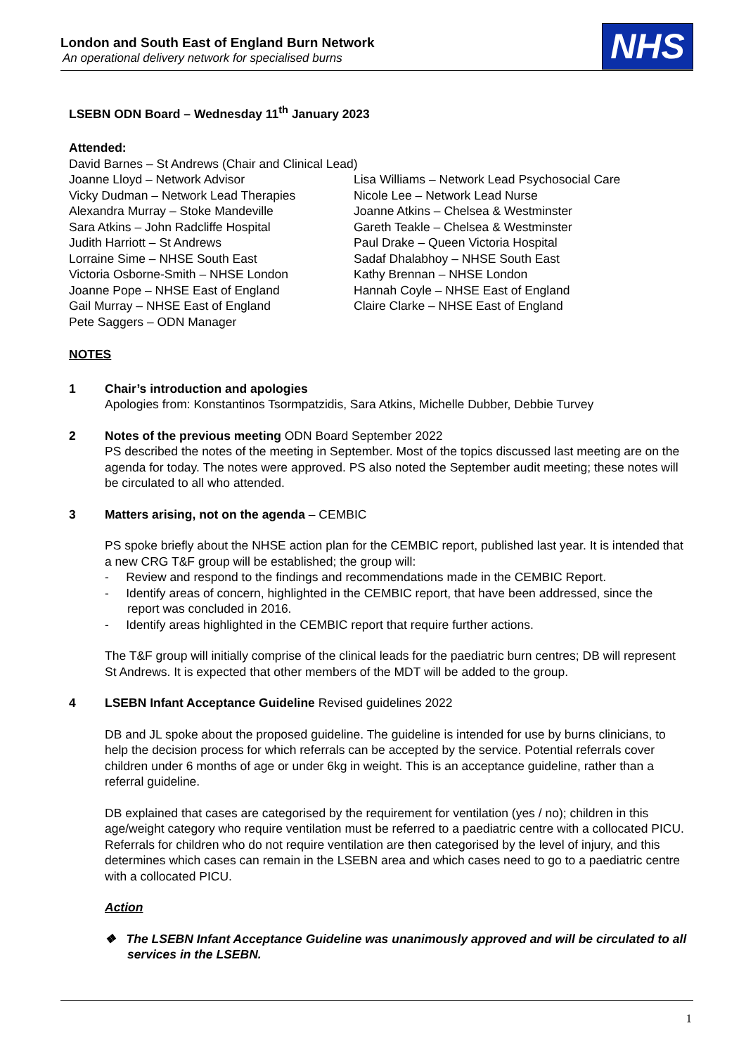London and South East of England Burn Network
An operational delivery network for specialised burns
NHS
LSEBN ODN Board – Wednesday 11<sup>th</sup> January 2023
Attended:
David Barnes – St Andrews (Chair and Clinical Lead)
Joanne Lloyd – Network Advisor
Vicky Dudman – Network Lead Therapies
Alexandra Murray – Stoke Mandeville
Sara Atkins – John Radcliffe Hospital
Judith Harriott – St Andrews
Lorraine Sime – NHSE South East
Victoria Osborne-Smith – NHSE London
Joanne Pope – NHSE East of England
Gail Murray – NHSE East of England
Pete Saggers – ODN Manager
Lisa Williams – Network Lead Psychosocial Care
Nicole Lee – Network Lead Nurse
Joanne Atkins – Chelsea & Westminster
Gareth Teakle – Chelsea & Westminster
Paul Drake – Queen Victoria Hospital
Sadaf Dhalabhoy – NHSE South East
Kathy Brennan – NHSE London
Hannah Coyle – NHSE East of England
Claire Clarke – NHSE East of England
NOTES
1 Chair’s introduction and apologies
Apologies from: Konstantinos Tsormpatzidis, Sara Atkins, Michelle Dubber, Debbie Turvey
2 Notes of the previous meeting ODN Board September 2022
PS described the notes of the meeting in September. Most of the topics discussed last meeting are on the agenda for today. The notes were approved. PS also noted the September audit meeting; these notes will be circulated to all who attended.
3 Matters arising, not on the agenda – CEMBIC
PS spoke briefly about the NHSE action plan for the CEMBIC report, published last year. It is intended that a new CRG T&F group will be established; the group will:
- Review and respond to the findings and recommendations made in the CEMBIC Report.
- Identify areas of concern, highlighted in the CEMBIC report, that have been addressed, since the report was concluded in 2016.
- Identify areas highlighted in the CEMBIC report that require further actions.
The T&F group will initially comprise of the clinical leads for the paediatric burn centres; DB will represent St Andrews. It is expected that other members of the MDT will be added to the group.
4 LSEBN Infant Acceptance Guideline Revised guidelines 2022
DB and JL spoke about the proposed guideline. The guideline is intended for use by burns clinicians, to help the decision process for which referrals can be accepted by the service. Potential referrals cover children under 6 months of age or under 6kg in weight. This is an acceptance guideline, rather than a referral guideline.
DB explained that cases are categorised by the requirement for ventilation (yes / no); children in this age/weight category who require ventilation must be referred to a paediatric centre with a collocated PICU. Referrals for children who do not require ventilation are then categorised by the level of injury, and this determines which cases can remain in the LSEBN area and which cases need to go to a paediatric centre with a collocated PICU.
Action
❖ The LSEBN Infant Acceptance Guideline was unanimously approved and will be circulated to all services in the LSEBN.
1